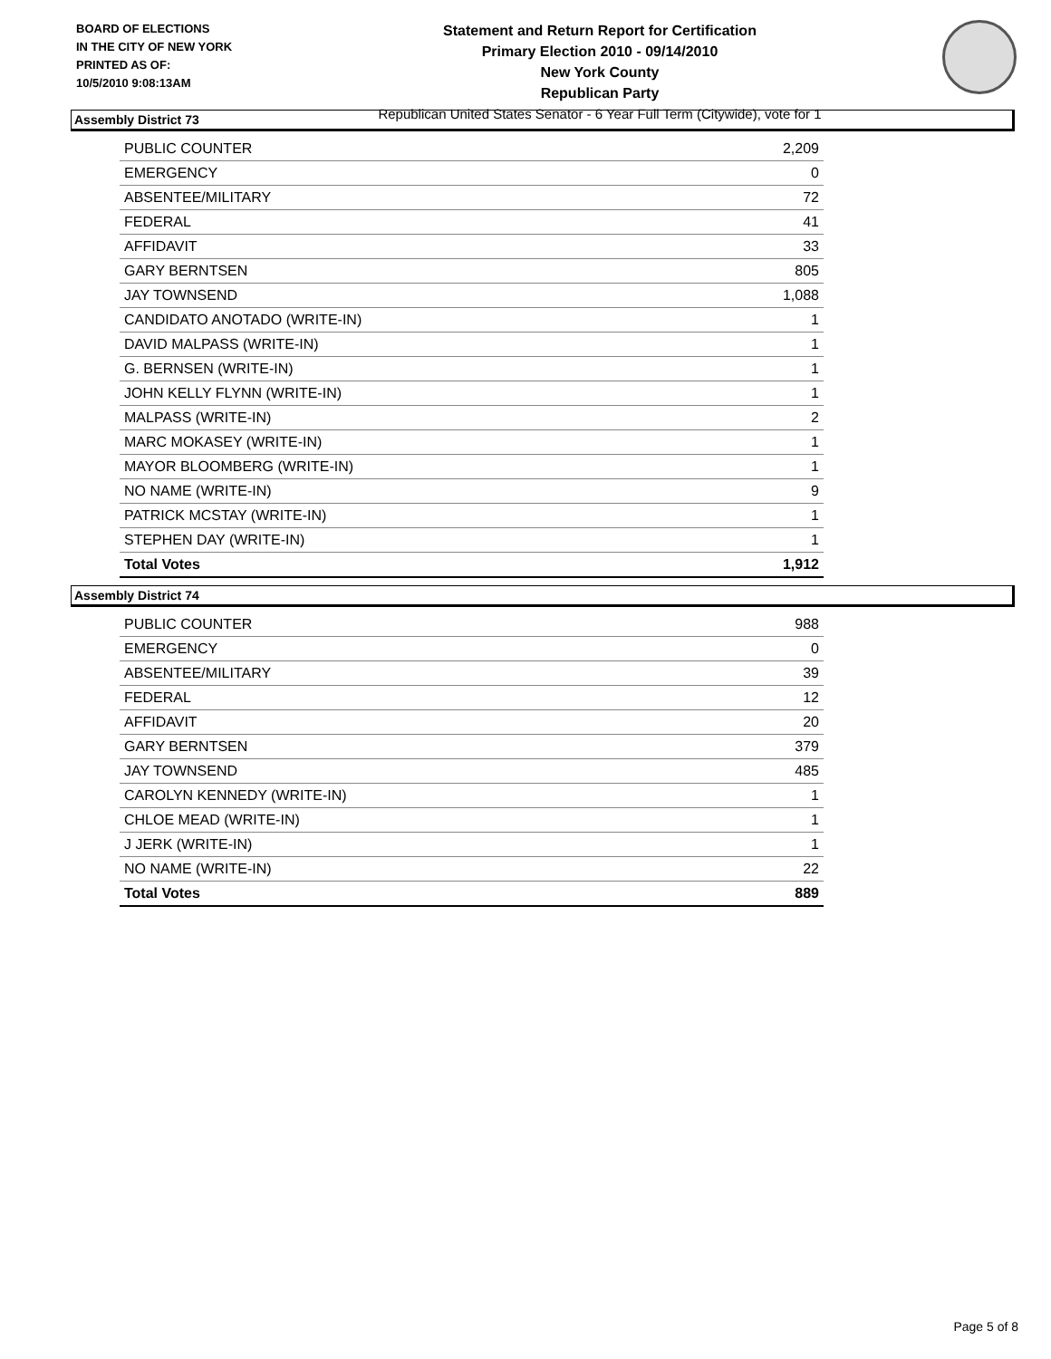BOARD OF ELECTIONS
IN THE CITY OF NEW YORK
PRINTED AS OF:
10/5/2010 9:08:13AM
Statement and Return Report for Certification
Primary Election 2010 - 09/14/2010
New York County
Republican Party
Republican United States Senator - 6 Year Full Term (Citywide), vote for 1
Assembly District 73
| PUBLIC COUNTER | 2,209 |
| EMERGENCY | 0 |
| ABSENTEE/MILITARY | 72 |
| FEDERAL | 41 |
| AFFIDAVIT | 33 |
| GARY BERNTSEN | 805 |
| JAY TOWNSEND | 1,088 |
| CANDIDATO ANOTADO (WRITE-IN) | 1 |
| DAVID MALPASS (WRITE-IN) | 1 |
| G. BERNSEN (WRITE-IN) | 1 |
| JOHN KELLY FLYNN (WRITE-IN) | 1 |
| MALPASS (WRITE-IN) | 2 |
| MARC MOKASEY (WRITE-IN) | 1 |
| MAYOR BLOOMBERG (WRITE-IN) | 1 |
| NO NAME (WRITE-IN) | 9 |
| PATRICK MCSTAY (WRITE-IN) | 1 |
| STEPHEN DAY (WRITE-IN) | 1 |
| Total Votes | 1,912 |
Assembly District 74
| PUBLIC COUNTER | 988 |
| EMERGENCY | 0 |
| ABSENTEE/MILITARY | 39 |
| FEDERAL | 12 |
| AFFIDAVIT | 20 |
| GARY BERNTSEN | 379 |
| JAY TOWNSEND | 485 |
| CAROLYN KENNEDY (WRITE-IN) | 1 |
| CHLOE MEAD (WRITE-IN) | 1 |
| J JERK (WRITE-IN) | 1 |
| NO NAME (WRITE-IN) | 22 |
| Total Votes | 889 |
Page 5 of 8